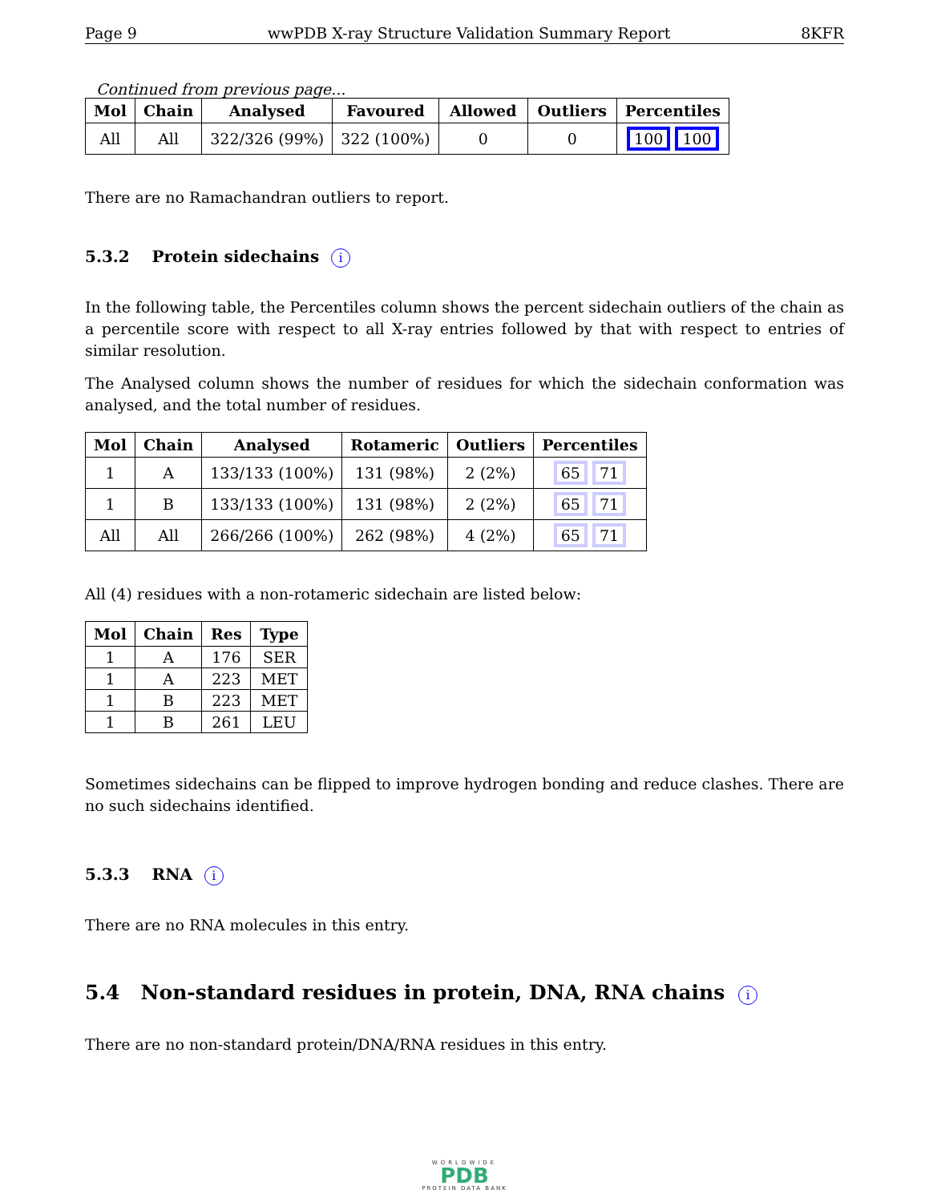Page 9 wwPDB X-ray Structure Validation Summary Report 8KFR
Continued from previous page...
| Mol | Chain | Analysed | Favoured | Allowed | Outliers | Percentiles |
| --- | --- | --- | --- | --- | --- | --- |
| All | All | 322/326 (99%) | 322 (100%) | 0 | 0 | 100 100 |
There are no Ramachandran outliers to report.
5.3.2 Protein sidechains i
In the following table, the Percentiles column shows the percent sidechain outliers of the chain as a percentile score with respect to all X-ray entries followed by that with respect to entries of similar resolution.
The Analysed column shows the number of residues for which the sidechain conformation was analysed, and the total number of residues.
| Mol | Chain | Analysed | Rotameric | Outliers | Percentiles |
| --- | --- | --- | --- | --- | --- |
| 1 | A | 133/133 (100%) | 131 (98%) | 2 (2%) | 65 71 |
| 1 | B | 133/133 (100%) | 131 (98%) | 2 (2%) | 65 71 |
| All | All | 266/266 (100%) | 262 (98%) | 4 (2%) | 65 71 |
All (4) residues with a non-rotameric sidechain are listed below:
| Mol | Chain | Res | Type |
| --- | --- | --- | --- |
| 1 | A | 176 | SER |
| 1 | A | 223 | MET |
| 1 | B | 223 | MET |
| 1 | B | 261 | LEU |
Sometimes sidechains can be flipped to improve hydrogen bonding and reduce clashes. There are no such sidechains identified.
5.3.3 RNA i
There are no RNA molecules in this entry.
5.4 Non-standard residues in protein, DNA, RNA chains i
There are no non-standard protein/DNA/RNA residues in this entry.
WORLDWIDE
PDB
PROTEIN DATA BANK